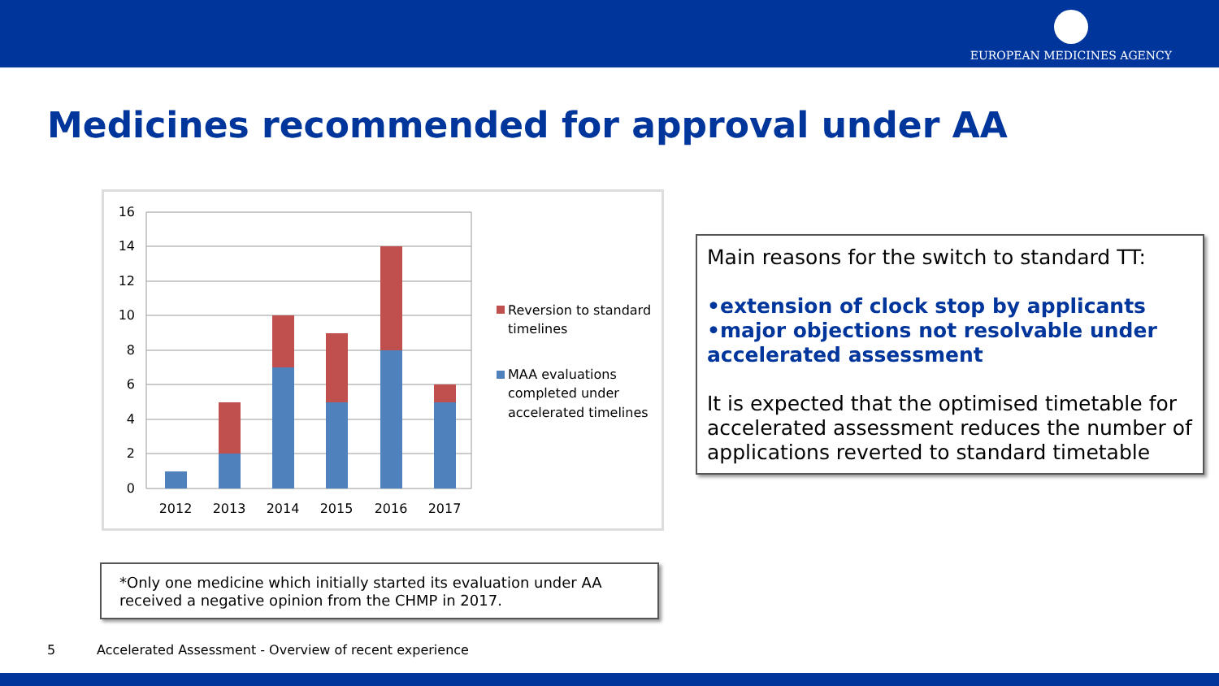EUROPEAN MEDICINES AGENCY
Medicines recommended for approval under AA
16
14
12
10
8
6
4
2
0
2012
2013
2014
2015
2016
2017
Reversion to standard
timelines
MAA evaluations
completed under
accelerated timelines
Main reasons for the switch to standard TT:
•extension of clock stop by applicants
•major objections not resolvable under accelerated assessment
It is expected that the optimised timetable for accelerated assessment reduces the number of applications reverted to standard timetable
*Only one medicine which initially started its evaluation under AA received a negative opinion from the CHMP in 2017.
5 Accelerated Assessment - Overview of recent experience